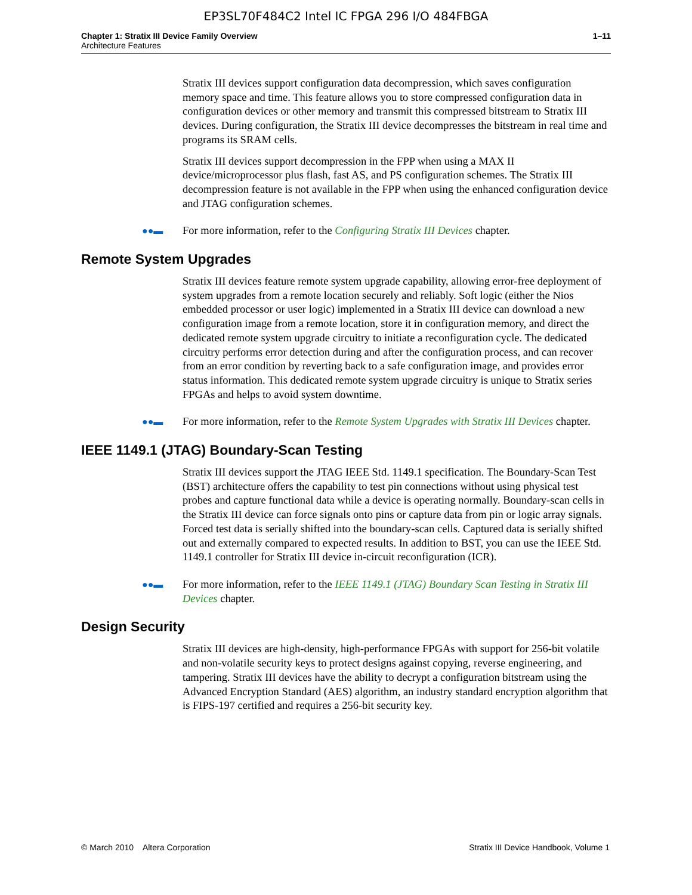EP3SL70F484C2 Intel IC FPGA 296 I/O 484FBGA
Chapter 1: Stratix III Device Family Overview
Architecture Features
1–11
Stratix III devices support configuration data decompression, which saves configuration memory space and time. This feature allows you to store compressed configuration data in configuration devices or other memory and transmit this compressed bitstream to Stratix III devices. During configuration, the Stratix III device decompresses the bitstream in real time and programs its SRAM cells.
Stratix III devices support decompression in the FPP when using a MAX II device/microprocessor plus flash, fast AS, and PS configuration schemes. The Stratix III decompression feature is not available in the FPP when using the enhanced configuration device and JTAG configuration schemes.
●●▬
For more information, refer to the Configuring Stratix III Devices chapter.
Remote System Upgrades
Stratix III devices feature remote system upgrade capability, allowing error-free deployment of system upgrades from a remote location securely and reliably. Soft logic (either the Nios embedded processor or user logic) implemented in a Stratix III device can download a new configuration image from a remote location, store it in configuration memory, and direct the dedicated remote system upgrade circuitry to initiate a reconfiguration cycle. The dedicated circuitry performs error detection during and after the configuration process, and can recover from an error condition by reverting back to a safe configuration image, and provides error status information. This dedicated remote system upgrade circuitry is unique to Stratix series FPGAs and helps to avoid system downtime.
●●▬
For more information, refer to the Remote System Upgrades with Stratix III Devices chapter.
IEEE 1149.1 (JTAG) Boundary-Scan Testing
Stratix III devices support the JTAG IEEE Std. 1149.1 specification. The Boundary-Scan Test (BST) architecture offers the capability to test pin connections without using physical test probes and capture functional data while a device is operating normally. Boundary-scan cells in the Stratix III device can force signals onto pins or capture data from pin or logic array signals. Forced test data is serially shifted into the boundary-scan cells. Captured data is serially shifted out and externally compared to expected results. In addition to BST, you can use the IEEE Std. 1149.1 controller for Stratix III device in-circuit reconfiguration (ICR).
●●▬
For more information, refer to the IEEE 1149.1 (JTAG) Boundary Scan Testing in Stratix III Devices chapter.
Design Security
Stratix III devices are high-density, high-performance FPGAs with support for 256-bit volatile and non-volatile security keys to protect designs against copying, reverse engineering, and tampering. Stratix III devices have the ability to decrypt a configuration bitstream using the Advanced Encryption Standard (AES) algorithm, an industry standard encryption algorithm that is FIPS-197 certified and requires a 256-bit security key.
© March 2010 Altera Corporation
Stratix III Device Handbook, Volume 1